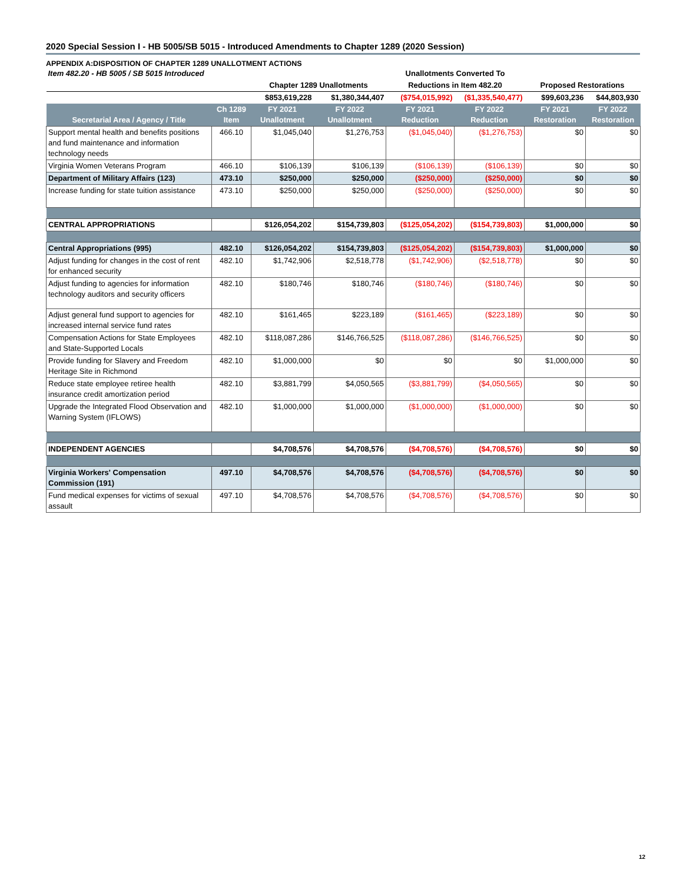2020 Special Session I - HB 5005/SB 5015 - Introduced Amendments to Chapter 1289 (2020 Session)
APPENDIX A:DISPOSITION OF CHAPTER 1289 UNALLOTMENT ACTIONS
| Item 482.20 - HB 5005 / SB 5015 Introduced | | | | Unallotments Converted To | | | |
| | | Chapter 1289 Unallotments | | Reductions in Item 482.20 | | Proposed Restorations | |
| | | $853,619,228 | $1,380,344,407 | ($754,015,992) | ($1,335,540,477) | $99,603,236 | $44,803,930 |
| Secretarial Area / Agency / Title | Ch 1289 Item | FY 2021 Unallotment | FY 2022 Unallotment | FY 2021 Reduction | FY 2022 Reduction | FY 2021 Restoration | FY 2022 Restoration |
| Support mental health and benefits positions and fund maintenance and information technology needs | 466.10 | $1,045,040 | $1,276,753 | ($1,045,040) | ($1,276,753) | $0 | $0 |
| Virginia Women Veterans Program | 466.10 | $106,139 | $106,139 | ($106,139) | ($106,139) | $0 | $0 |
| Department of Military Affairs (123) | 473.10 | $250,000 | $250,000 | ($250,000) | ($250,000) | $0 | $0 |
| Increase funding for state tuition assistance | 473.10 | $250,000 | $250,000 | ($250,000) | ($250,000) | $0 | $0 |
| CENTRAL APPROPRIATIONS | | $126,054,202 | $154,739,803 | ($125,054,202) | ($154,739,803) | $1,000,000 | $0 |
| Central Appropriations (995) | 482.10 | $126,054,202 | $154,739,803 | ($125,054,202) | ($154,739,803) | $1,000,000 | $0 |
| Adjust funding for changes in the cost of rent for enhanced security | 482.10 | $1,742,906 | $2,518,778 | ($1,742,906) | ($2,518,778) | $0 | $0 |
| Adjust funding to agencies for information technology auditors and security officers | 482.10 | $180,746 | $180,746 | ($180,746) | ($180,746) | $0 | $0 |
| Adjust general fund support to agencies for increased internal service fund rates | 482.10 | $161,465 | $223,189 | ($161,465) | ($223,189) | $0 | $0 |
| Compensation Actions for State Employees and State-Supported Locals | 482.10 | $118,087,286 | $146,766,525 | ($118,087,286) | ($146,766,525) | $0 | $0 |
| Provide funding for Slavery and Freedom Heritage Site in Richmond | 482.10 | $1,000,000 | $0 | $0 | $0 | $1,000,000 | $0 |
| Reduce state employee retiree health insurance credit amortization period | 482.10 | $3,881,799 | $4,050,565 | ($3,881,799) | ($4,050,565) | $0 | $0 |
| Upgrade the Integrated Flood Observation and Warning System (IFLOWS) | 482.10 | $1,000,000 | $1,000,000 | ($1,000,000) | ($1,000,000) | $0 | $0 |
| INDEPENDENT AGENCIES | | $4,708,576 | $4,708,576 | ($4,708,576) | ($4,708,576) | $0 | $0 |
| Virginia Workers' Compensation Commission (191) | 497.10 | $4,708,576 | $4,708,576 | ($4,708,576) | ($4,708,576) | $0 | $0 |
| Fund medical expenses for victims of sexual assault | 497.10 | $4,708,576 | $4,708,576 | ($4,708,576) | ($4,708,576) | $0 | $0 |
12